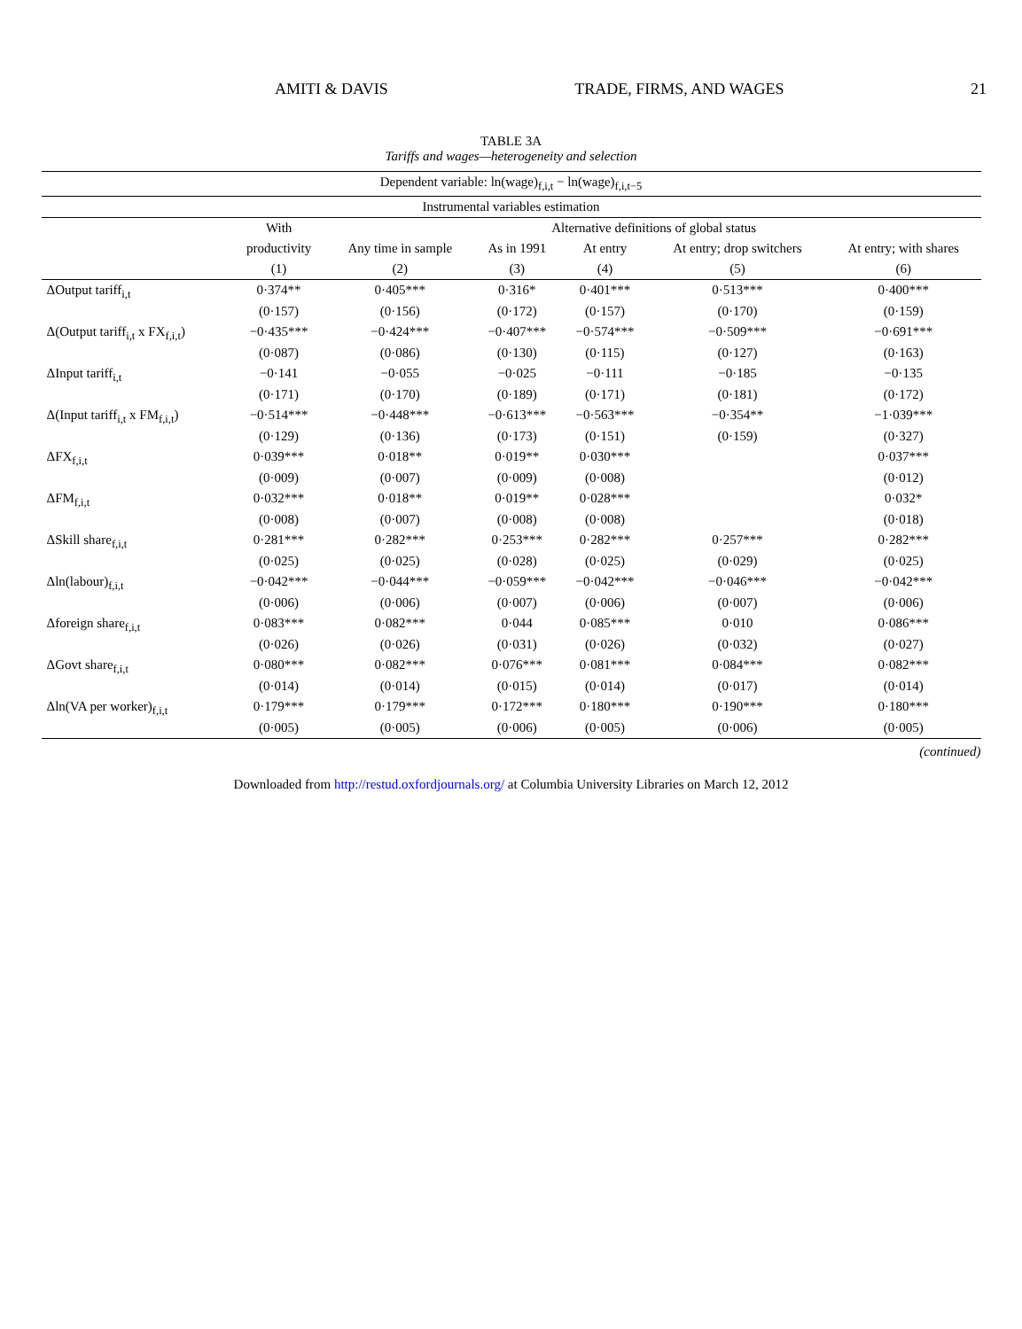AMITI & DAVIS TRADE, FIRMS, AND WAGES 21
TABLE 3A
Tariffs and wages—heterogeneity and selection
| Dependent variable: ln(wage)<sub>f,i,t</sub> − ln(wage)<sub>f,i,t−5</sub> | | | | | | |
| --- | --- | --- | --- | --- | --- | --- |
| Instrumental variables estimation | | | | | | |
| | With | Alternative definitions of global status | | | | |
| | productivity | Any time in sample | As in 1991 | At entry | At entry; drop switchers | At entry; with shares |
| | (1) | (2) | (3) | (4) | (5) | (6) |
| ΔOutput tariff<sub>i,t</sub> | 0·374** | 0·405*** | 0·316* | 0·401*** | 0·513*** | 0·400*** |
| | (0·157) | (0·156) | (0·172) | (0·157) | (0·170) | (0·159) |
| Δ(Output tariff<sub>i,t</sub> x FX<sub>f,i,t</sub>) | −0·435*** | −0·424*** | −0·407*** | −0·574*** | −0·509*** | −0·691*** |
| | (0·087) | (0·086) | (0·130) | (0·115) | (0·127) | (0·163) |
| ΔInput tariff<sub>i,t</sub> | −0·141 | −0·055 | −0·025 | −0·111 | −0·185 | −0·135 |
| | (0·171) | (0·170) | (0·189) | (0·171) | (0·181) | (0·172) |
| Δ(Input tariff<sub>i,t</sub> x FM<sub>f,i,t</sub>) | −0·514*** | −0·448*** | −0·613*** | −0·563*** | −0·354** | −1·039*** |
| | (0·129) | (0·136) | (0·173) | (0·151) | (0·159) | (0·327) |
| ΔFX<sub>f,i,t</sub> | 0·039*** | 0·018** | 0·019** | 0·030*** | | 0·037*** |
| | (0·009) | (0·007) | (0·009) | (0·008) | | (0·012) |
| ΔFM<sub>f,i,t</sub> | 0·032*** | 0·018** | 0·019** | 0·028*** | | 0·032* |
| | (0·008) | (0·007) | (0·008) | (0·008) | | (0·018) |
| ΔSkill share<sub>f,i,t</sub> | 0·281*** | 0·282*** | 0·253*** | 0·282*** | 0·257*** | 0·282*** |
| | (0·025) | (0·025) | (0·028) | (0·025) | (0·029) | (0·025) |
| Δln(labour)<sub>f,i,t</sub> | −0·042*** | −0·044*** | −0·059*** | −0·042*** | −0·046*** | −0·042*** |
| | (0·006) | (0·006) | (0·007) | (0·006) | (0·007) | (0·006) |
| Δforeign share<sub>f,i,t</sub> | 0·083*** | 0·082*** | 0·044 | 0·085*** | 0·010 | 0·086*** |
| | (0·026) | (0·026) | (0·031) | (0·026) | (0·032) | (0·027) |
| ΔGovt share<sub>f,i,t</sub> | 0·080*** | 0·082*** | 0·076*** | 0·081*** | 0·084*** | 0·082*** |
| | (0·014) | (0·014) | (0·015) | (0·014) | (0·017) | (0·014) |
| Δln(VA per worker)<sub>f,i,t</sub> | 0·179*** | 0·179*** | 0·172*** | 0·180*** | 0·190*** | 0·180*** |
| | (0·005) | (0·005) | (0·006) | (0·005) | (0·006) | (0·005) |
(continued)
Downloaded from http://restud.oxfordjournals.org/ at Columbia University Libraries on March 12, 2012